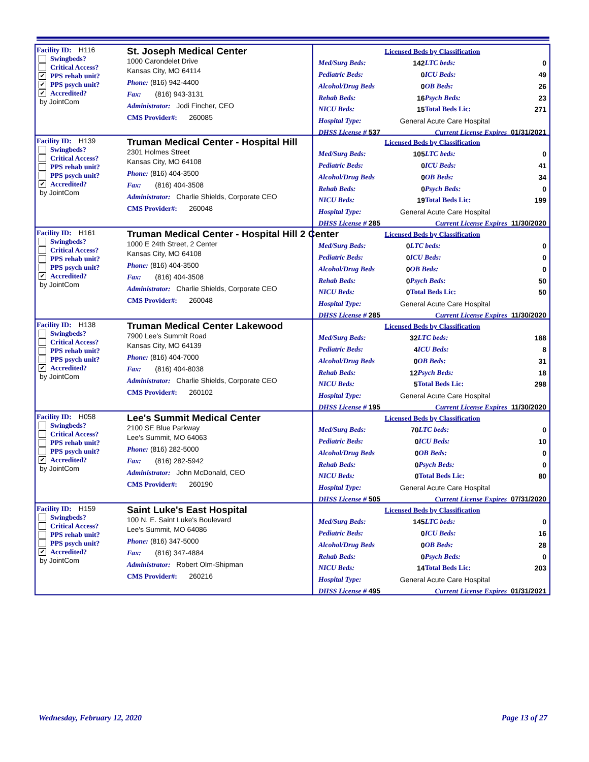Facility ID: H116
Swingbeds?
Critical Access?
✔ PPS rehab unit?
✔ PPS psych unit?
✔ Accredited?
by JointCom
St. Joseph Medical Center
1000 Carondelet Drive
Kansas City, MO 64114
Phone: (816) 942-4400
Fax: (816) 943-3131
Administrator: Jodi Fincher, CEO
CMS Provider#: 260085
| Licensed Beds by Classification | | | | |
| | Med/Surg Beds: | 142 | LTC beds: | 0 |
| | Pediatric Beds: | 0 | ICU Beds: | 49 |
| | Alcohol/Drug Beds | 0 | OB Beds: | 26 |
| | Rehab Beds: | 16 | Psych Beds: | 23 |
| | NICU Beds: | 15 | Total Beds Lic: | 271 |
| | Hospital Type: | General Acute Care Hospital | | |
| DHSS License # 537 | | Current License Expires 01/31/2021 | | |
Facility ID: H139
Swingbeds?
Critical Access?
PPS rehab unit?
PPS psych unit?
✔ Accredited?
by JointCom
Truman Medical Center - Hospital Hill
2301 Holmes Street
Kansas City, MO 64108
Phone: (816) 404-3500
Fax: (816) 404-3508
Administrator: Charlie Shields, Corporate CEO
CMS Provider#: 260048
| Licensed Beds by Classification | | | | |
| | Med/Surg Beds: | 105 | LTC beds: | 0 |
| | Pediatric Beds: | 0 | ICU Beds: | 41 |
| | Alcohol/Drug Beds | 0 | OB Beds: | 34 |
| | Rehab Beds: | 0 | Psych Beds: | 0 |
| | NICU Beds: | 19 | Total Beds Lic: | 199 |
| | Hospital Type: | General Acute Care Hospital | | |
| DHSS License # 285 | | Current License Expires 11/30/2020 | | |
Facility ID: H161
Swingbeds?
Critical Access?
PPS rehab unit?
PPS psych unit?
✔ Accredited?
by JointCom
Truman Medical Center - Hospital Hill 2 Center
1000 E 24th Street, 2 Center
Kansas City, MO 64108
Phone: (816) 404-3500
Fax: (816) 404-3508
Administrator: Charlie Shields, Corporate CEO
CMS Provider#: 260048
| Licensed Beds by Classification | | | | |
| | Med/Surg Beds: | 0 | LTC beds: | 0 |
| | Pediatric Beds: | 0 | ICU Beds: | 0 |
| | Alcohol/Drug Beds | 0 | OB Beds: | 0 |
| | Rehab Beds: | 0 | Psych Beds: | 50 |
| | NICU Beds: | 0 | Total Beds Lic: | 50 |
| | Hospital Type: | General Acute Care Hospital | | |
| DHSS License # 285 | | Current License Expires 11/30/2020 | | |
Facility ID: H138
Swingbeds?
Critical Access?
PPS rehab unit?
PPS psych unit?
✔ Accredited?
by JointCom
Truman Medical Center Lakewood
7900 Lee's Summit Road
Kansas City, MO 64139
Phone: (816) 404-7000
Fax: (816) 404-8038
Administrator: Charlie Shields, Corporate CEO
CMS Provider#: 260102
| Licensed Beds by Classification | | | | |
| | Med/Surg Beds: | 32 | LTC beds: | 188 |
| | Pediatric Beds: | 4 | ICU Beds: | 8 |
| | Alcohol/Drug Beds | 0 | OB Beds: | 31 |
| | Rehab Beds: | 12 | Psych Beds: | 18 |
| | NICU Beds: | 5 | Total Beds Lic: | 298 |
| | Hospital Type: | General Acute Care Hospital | | |
| DHSS License # 195 | | Current License Expires 11/30/2020 | | |
Facility ID: H058
Swingbeds?
Critical Access?
PPS rehab unit?
PPS psych unit?
✔ Accredited?
by JointCom
Lee's Summit Medical Center
2100 SE Blue Parkway
Lee's Summit, MO 64063
Phone: (816) 282-5000
Fax: (816) 282-5942
Administrator: John McDonald, CEO
CMS Provider#: 260190
| Licensed Beds by Classification | | | | |
| | Med/Surg Beds: | 70 | LTC beds: | 0 |
| | Pediatric Beds: | 0 | ICU Beds: | 10 |
| | Alcohol/Drug Beds | 0 | OB Beds: | 0 |
| | Rehab Beds: | 0 | Psych Beds: | 0 |
| | NICU Beds: | 0 | Total Beds Lic: | 80 |
| | Hospital Type: | General Acute Care Hospital | | |
| DHSS License # 505 | | Current License Expires 07/31/2020 | | |
Facility ID: H159
Swingbeds?
Critical Access?
PPS rehab unit?
PPS psych unit?
✔ Accredited?
by JointCom
Saint Luke's East Hospital
100 N. E. Saint Luke's Boulevard
Lee's Summit, MO 64086
Phone: (816) 347-5000
Fax: (816) 347-4884
Administrator: Robert Olm-Shipman
CMS Provider#: 260216
| Licensed Beds by Classification | | | | |
| | Med/Surg Beds: | 145 | LTC beds: | 0 |
| | Pediatric Beds: | 0 | ICU Beds: | 16 |
| | Alcohol/Drug Beds | 0 | OB Beds: | 28 |
| | Rehab Beds: | 0 | Psych Beds: | 0 |
| | NICU Beds: | 14 | Total Beds Lic: | 203 |
| | Hospital Type: | General Acute Care Hospital | | |
| DHSS License # 495 | | Current License Expires 01/31/2021 | | |
Wednesday, February 12, 2020 Page 13 of 27